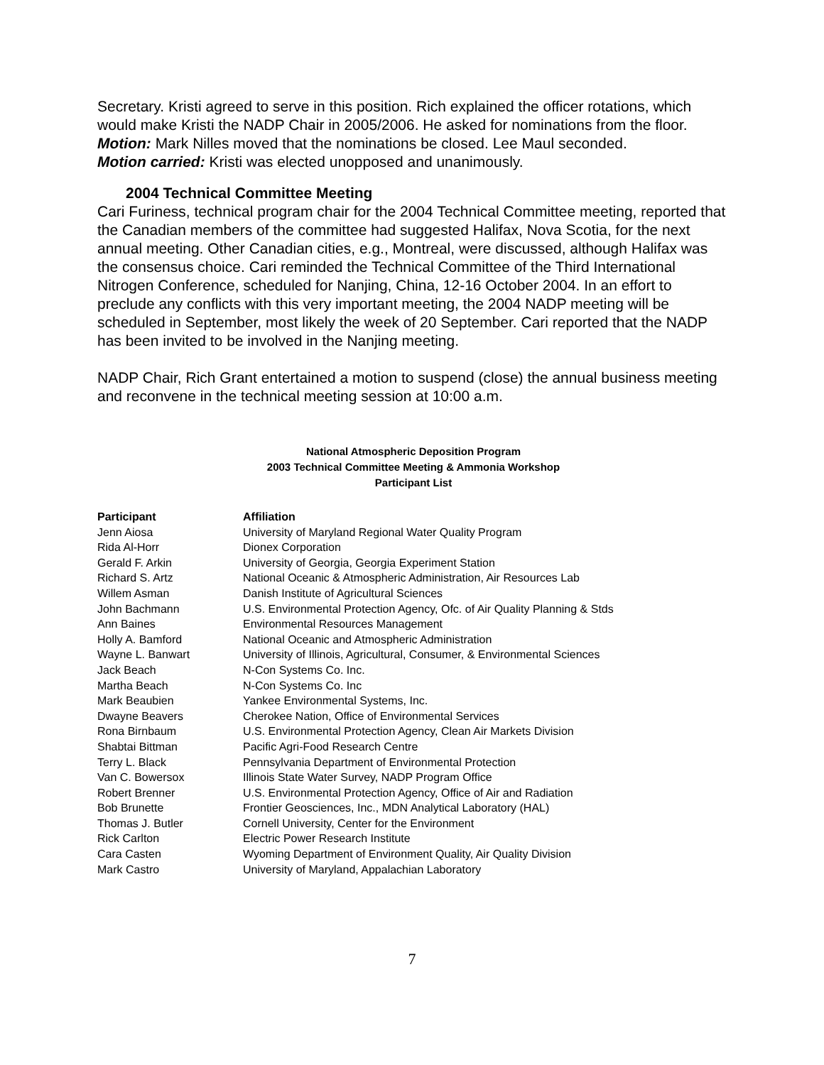Secretary. Kristi agreed to serve in this position. Rich explained the officer rotations, which would make Kristi the NADP Chair in 2005/2006. He asked for nominations from the floor.
Motion: Mark Nilles moved that the nominations be closed. Lee Maul seconded.
Motion carried: Kristi was elected unopposed and unanimously.
2004 Technical Committee Meeting
Cari Furiness, technical program chair for the 2004 Technical Committee meeting, reported that the Canadian members of the committee had suggested Halifax, Nova Scotia, for the next annual meeting. Other Canadian cities, e.g., Montreal, were discussed, although Halifax was the consensus choice. Cari reminded the Technical Committee of the Third International Nitrogen Conference, scheduled for Nanjing, China, 12-16 October 2004. In an effort to preclude any conflicts with this very important meeting, the 2004 NADP meeting will be scheduled in September, most likely the week of 20 September. Cari reported that the NADP has been invited to be involved in the Nanjing meeting.
NADP Chair, Rich Grant entertained a motion to suspend (close) the annual business meeting and reconvene in the technical meeting session at 10:00 a.m.
National Atmospheric Deposition Program
2003 Technical Committee Meeting & Ammonia Workshop
Participant List
| Participant | Affiliation |
| --- | --- |
| Jenn Aiosa | University of Maryland Regional Water Quality Program |
| Rida Al-Horr | Dionex Corporation |
| Gerald F. Arkin | University of Georgia, Georgia Experiment Station |
| Richard S. Artz | National Oceanic & Atmospheric Administration, Air Resources Lab |
| Willem Asman | Danish Institute of Agricultural Sciences |
| John Bachmann | U.S. Environmental Protection Agency, Ofc. of Air Quality Planning & Stds |
| Ann Baines | Environmental Resources Management |
| Holly A. Bamford | National Oceanic and Atmospheric Administration |
| Wayne L. Banwart | University of Illinois, Agricultural, Consumer, & Environmental Sciences |
| Jack Beach | N-Con Systems Co. Inc. |
| Martha Beach | N-Con Systems Co. Inc |
| Mark Beaubien | Yankee Environmental Systems, Inc. |
| Dwayne Beavers | Cherokee Nation, Office of Environmental Services |
| Rona Birnbaum | U.S. Environmental Protection Agency, Clean Air Markets Division |
| Shabtai Bittman | Pacific Agri-Food Research Centre |
| Terry L. Black | Pennsylvania Department of Environmental Protection |
| Van C. Bowersox | Illinois State Water Survey, NADP Program Office |
| Robert Brenner | U.S. Environmental Protection Agency, Office of Air and Radiation |
| Bob Brunette | Frontier Geosciences, Inc., MDN Analytical Laboratory (HAL) |
| Thomas J. Butler | Cornell University, Center for the Environment |
| Rick Carlton | Electric Power Research Institute |
| Cara Casten | Wyoming Department of Environment Quality, Air Quality Division |
| Mark Castro | University of Maryland, Appalachian Laboratory |
7